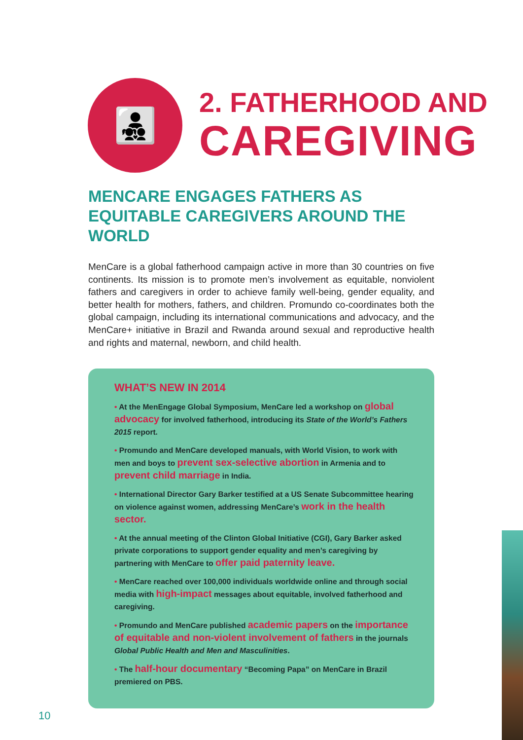👨‍👧‍👦
2. FATHERHOOD AND
CAREGIVING
MENCARE ENGAGES FATHERS AS EQUITABLE CAREGIVERS AROUND THE WORLD
MenCare is a global fatherhood campaign active in more than 30 countries on five continents. Its mission is to promote men’s involvement as equitable, nonviolent fathers and caregivers in order to achieve family well-being, gender equality, and better health for mothers, fathers, and children. Promundo co-coordinates both the global campaign, including its international communications and advocacy, and the MenCare+ initiative in Brazil and Rwanda around sexual and reproductive health and rights and maternal, newborn, and child health.
WHAT’S NEW IN 2014
• At the MenEngage Global Symposium, MenCare led a workshop on global advocacy for involved fatherhood, introducing its State of the World’s Fathers 2015 report.
• Promundo and MenCare developed manuals, with World Vision, to work with men and boys to prevent sex-selective abortion in Armenia and to prevent child marriage in India.
• International Director Gary Barker testified at a US Senate Subcommittee hearing on violence against women, addressing MenCare’s work in the health sector.
• At the annual meeting of the Clinton Global Initiative (CGI), Gary Barker asked private corporations to support gender equality and men’s caregiving by partnering with MenCare to offer paid paternity leave.
• MenCare reached over 100,000 individuals worldwide online and through social media with high-impact messages about equitable, involved fatherhood and caregiving.
• Promundo and MenCare published academic papers on the importance of equitable and non-violent involvement of fathers in the journals Global Public Health and Men and Masculinities.
• The half-hour documentary “Becoming Papa” on MenCare in Brazil premiered on PBS.
10